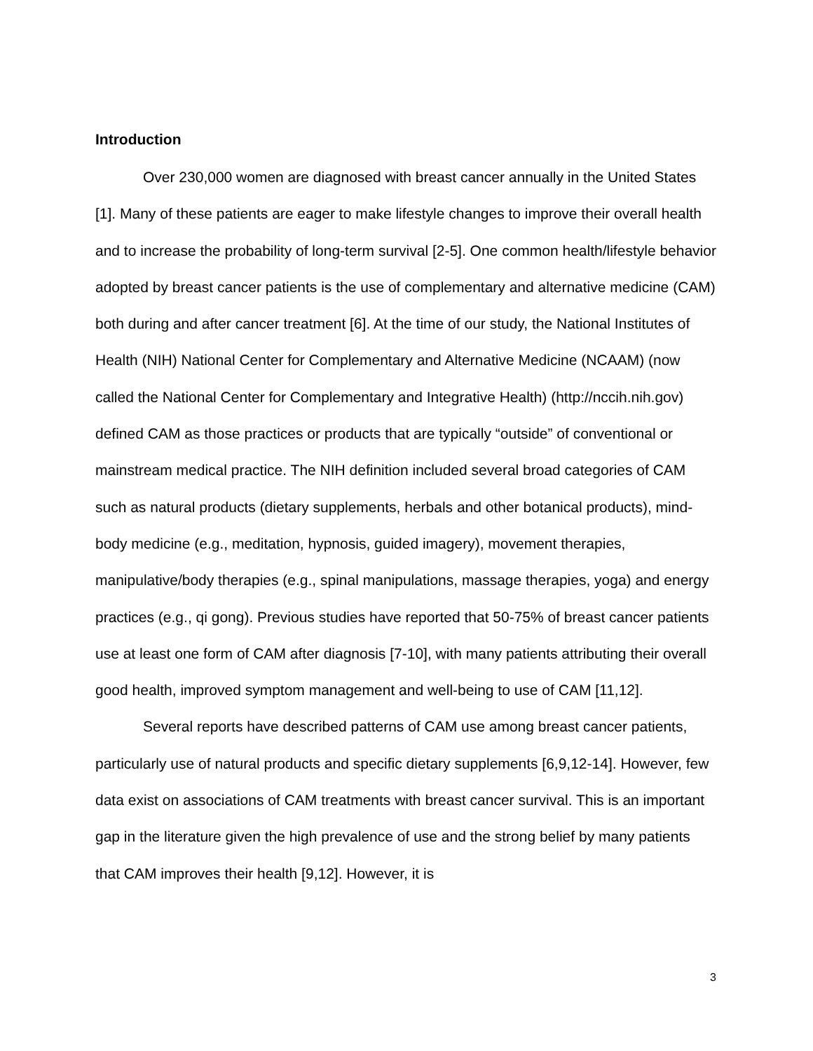Introduction
Over 230,000 women are diagnosed with breast cancer annually in the United States [1]. Many of these patients are eager to make lifestyle changes to improve their overall health and to increase the probability of long-term survival [2-5]. One common health/lifestyle behavior adopted by breast cancer patients is the use of complementary and alternative medicine (CAM) both during and after cancer treatment [6]. At the time of our study, the National Institutes of Health (NIH) National Center for Complementary and Alternative Medicine (NCAAM) (now called the National Center for Complementary and Integrative Health) (http://nccih.nih.gov) defined CAM as those practices or products that are typically “outside” of conventional or mainstream medical practice. The NIH definition included several broad categories of CAM such as natural products (dietary supplements, herbals and other botanical products), mind-body medicine (e.g., meditation, hypnosis, guided imagery), movement therapies, manipulative/body therapies (e.g., spinal manipulations, massage therapies, yoga) and energy practices (e.g., qi gong). Previous studies have reported that 50-75% of breast cancer patients use at least one form of CAM after diagnosis [7-10], with many patients attributing their overall good health, improved symptom management and well-being to use of CAM [11,12].
Several reports have described patterns of CAM use among breast cancer patients, particularly use of natural products and specific dietary supplements [6,9,12-14]. However, few data exist on associations of CAM treatments with breast cancer survival. This is an important gap in the literature given the high prevalence of use and the strong belief by many patients that CAM improves their health [9,12]. However, it is
3